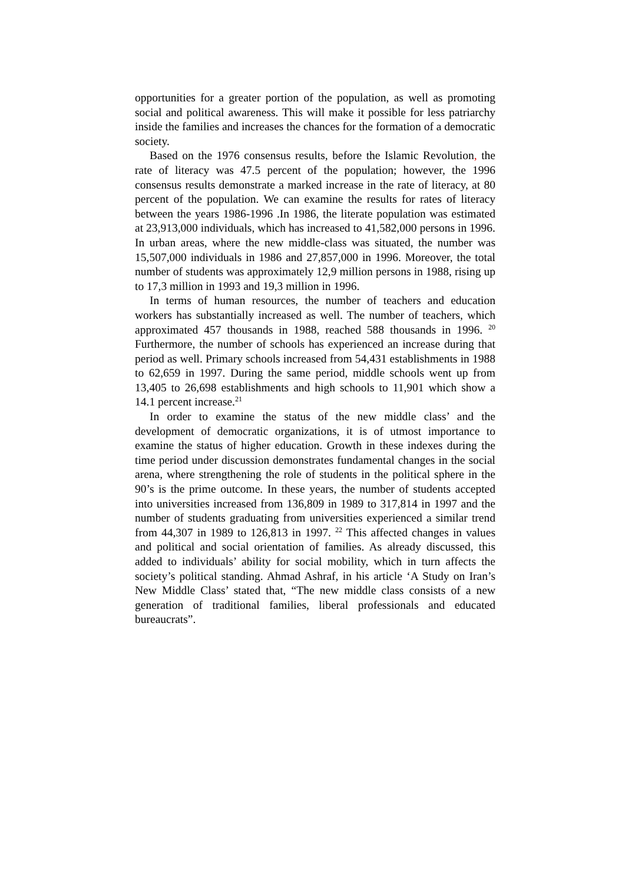opportunities for a greater portion of the population, as well as promoting social and political awareness. This will make it possible for less patriarchy inside the families and increases the chances for the formation of a democratic society.
Based on the 1976 consensus results, before the Islamic Revolution, the rate of literacy was 47.5 percent of the population; however, the 1996 consensus results demonstrate a marked increase in the rate of literacy, at 80 percent of the population. We can examine the results for rates of literacy between the years 1986-1996 .In 1986, the literate population was estimated at 23,913,000 individuals, which has increased to 41,582,000 persons in 1996. In urban areas, where the new middle-class was situated, the number was 15,507,000 individuals in 1986 and 27,857,000 in 1996. Moreover, the total number of students was approximately 12,9 million persons in 1988, rising up to 17,3 million in 1993 and 19,3 million in 1996.
In terms of human resources, the number of teachers and education workers has substantially increased as well. The number of teachers, which approximated 457 thousands in 1988, reached 588 thousands in 1996. <sup>20</sup> Furthermore, the number of schools has experienced an increase during that period as well. Primary schools increased from 54,431 establishments in 1988 to 62,659 in 1997. During the same period, middle schools went up from 13,405 to 26,698 establishments and high schools to 11,901 which show a 14.1 percent increase.<sup>21</sup>
In order to examine the status of the new middle class’ and the development of democratic organizations, it is of utmost importance to examine the status of higher education. Growth in these indexes during the time period under discussion demonstrates fundamental changes in the social arena, where strengthening the role of students in the political sphere in the 90’s is the prime outcome. In these years, the number of students accepted into universities increased from 136,809 in 1989 to 317,814 in 1997 and the number of students graduating from universities experienced a similar trend from 44,307 in 1989 to 126,813 in 1997. <sup>22</sup> This affected changes in values and political and social orientation of families. As already discussed, this added to individuals’ ability for social mobility, which in turn affects the society’s political standing. Ahmad Ashraf, in his article ‘A Study on Iran’s New Middle Class’ stated that, “The new middle class consists of a new generation of traditional families, liberal professionals and educated bureaucrats”.